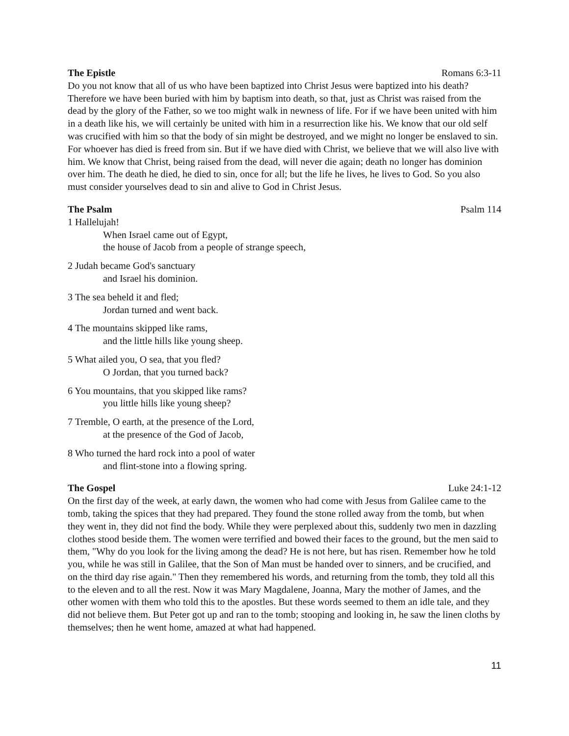The Epistle Romans 6:3-11
Do you not know that all of us who have been baptized into Christ Jesus were baptized into his death? Therefore we have been buried with him by baptism into death, so that, just as Christ was raised from the dead by the glory of the Father, so we too might walk in newness of life. For if we have been united with him in a death like his, we will certainly be united with him in a resurrection like his. We know that our old self was crucified with him so that the body of sin might be destroyed, and we might no longer be enslaved to sin. For whoever has died is freed from sin. But if we have died with Christ, we believe that we will also live with him. We know that Christ, being raised from the dead, will never die again; death no longer has dominion over him. The death he died, he died to sin, once for all; but the life he lives, he lives to God. So you also must consider yourselves dead to sin and alive to God in Christ Jesus.
The Psalm Psalm 114
1 Hallelujah!
When Israel came out of Egypt,
the house of Jacob from a people of strange speech,
2 Judah became God's sanctuary
and Israel his dominion.
3 The sea beheld it and fled;
Jordan turned and went back.
4 The mountains skipped like rams,
and the little hills like young sheep.
5 What ailed you, O sea, that you fled?
O Jordan, that you turned back?
6 You mountains, that you skipped like rams?
you little hills like young sheep?
7 Tremble, O earth, at the presence of the Lord,
at the presence of the God of Jacob,
8 Who turned the hard rock into a pool of water
and flint-stone into a flowing spring.
The Gospel Luke 24:1-12
On the first day of the week, at early dawn, the women who had come with Jesus from Galilee came to the tomb, taking the spices that they had prepared. They found the stone rolled away from the tomb, but when they went in, they did not find the body. While they were perplexed about this, suddenly two men in dazzling clothes stood beside them. The women were terrified and bowed their faces to the ground, but the men said to them, "Why do you look for the living among the dead? He is not here, but has risen. Remember how he told you, while he was still in Galilee, that the Son of Man must be handed over to sinners, and be crucified, and on the third day rise again." Then they remembered his words, and returning from the tomb, they told all this to the eleven and to all the rest. Now it was Mary Magdalene, Joanna, Mary the mother of James, and the other women with them who told this to the apostles. But these words seemed to them an idle tale, and they did not believe them. But Peter got up and ran to the tomb; stooping and looking in, he saw the linen cloths by themselves; then he went home, amazed at what had happened.
11